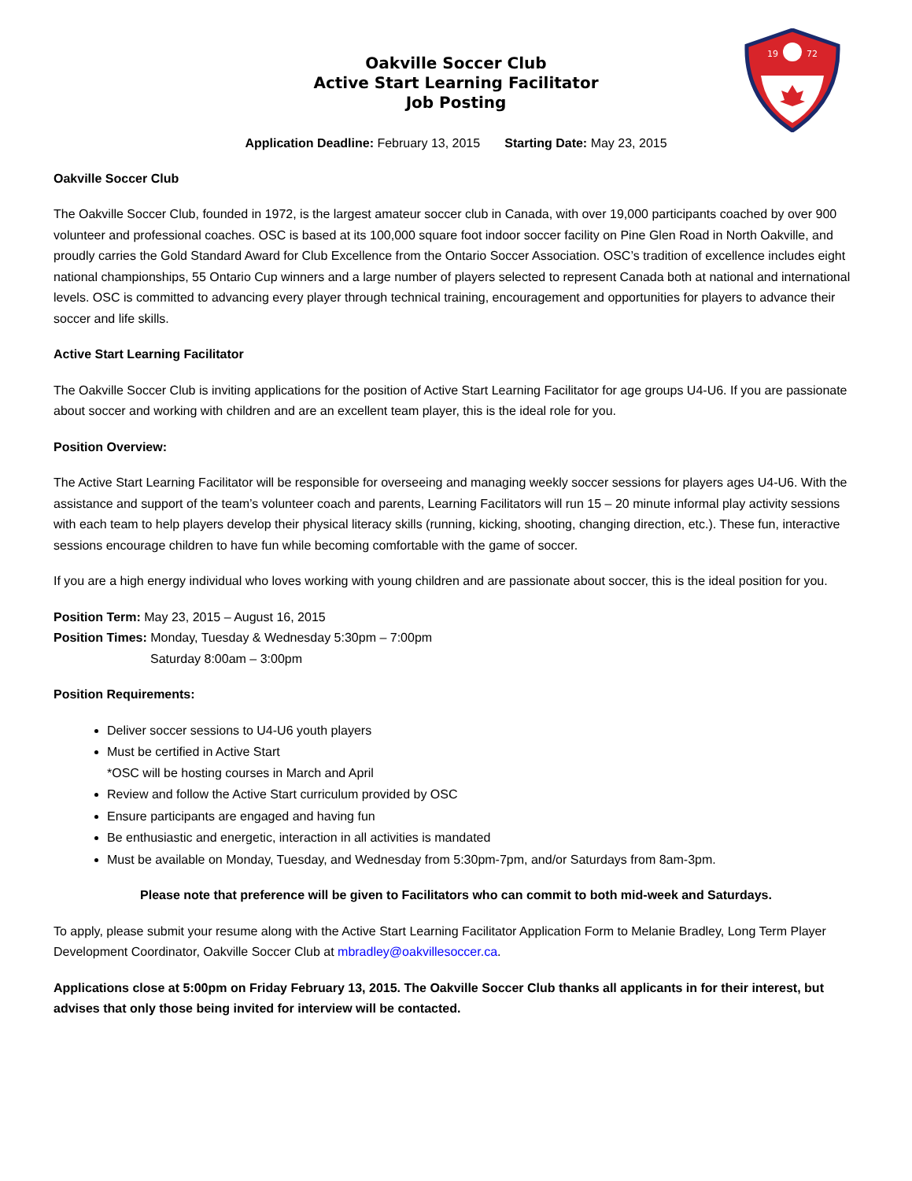19
72
Oakville Soccer Club
Active Start Learning Facilitator
Job Posting
Application Deadline: February 13, 2015 Starting Date: May 23, 2015
Oakville Soccer Club
The Oakville Soccer Club, founded in 1972, is the largest amateur soccer club in Canada, with over 19,000 participants coached by over 900 volunteer and professional coaches. OSC is based at its 100,000 square foot indoor soccer facility on Pine Glen Road in North Oakville, and proudly carries the Gold Standard Award for Club Excellence from the Ontario Soccer Association. OSC’s tradition of excellence includes eight national championships, 55 Ontario Cup winners and a large number of players selected to represent Canada both at national and international levels. OSC is committed to advancing every player through technical training, encouragement and opportunities for players to advance their soccer and life skills.
Active Start Learning Facilitator
The Oakville Soccer Club is inviting applications for the position of Active Start Learning Facilitator for age groups U4-U6. If you are passionate about soccer and working with children and are an excellent team player, this is the ideal role for you.
Position Overview:
The Active Start Learning Facilitator will be responsible for overseeing and managing weekly soccer sessions for players ages U4-U6. With the assistance and support of the team’s volunteer coach and parents, Learning Facilitators will run 15 – 20 minute informal play activity sessions with each team to help players develop their physical literacy skills (running, kicking, shooting, changing direction, etc.). These fun, interactive sessions encourage children to have fun while becoming comfortable with the game of soccer.
If you are a high energy individual who loves working with young children and are passionate about soccer, this is the ideal position for you.
Position Term: May 23, 2015 – August 16, 2015
Position Times: Monday, Tuesday & Wednesday 5:30pm – 7:00pm
Saturday 8:00am – 3:00pm
Position Requirements:
Deliver soccer sessions to U4-U6 youth players
Must be certified in Active Start
*OSC will be hosting courses in March and April
Review and follow the Active Start curriculum provided by OSC
Ensure participants are engaged and having fun
Be enthusiastic and energetic, interaction in all activities is mandated
Must be available on Monday, Tuesday, and Wednesday from 5:30pm-7pm, and/or Saturdays from 8am-3pm.
Please note that preference will be given to Facilitators who can commit to both mid-week and Saturdays.
To apply, please submit your resume along with the Active Start Learning Facilitator Application Form to Melanie Bradley, Long Term Player Development Coordinator, Oakville Soccer Club at mbradley@oakvillesoccer.ca.
Applications close at 5:00pm on Friday February 13, 2015. The Oakville Soccer Club thanks all applicants in for their interest, but advises that only those being invited for interview will be contacted.